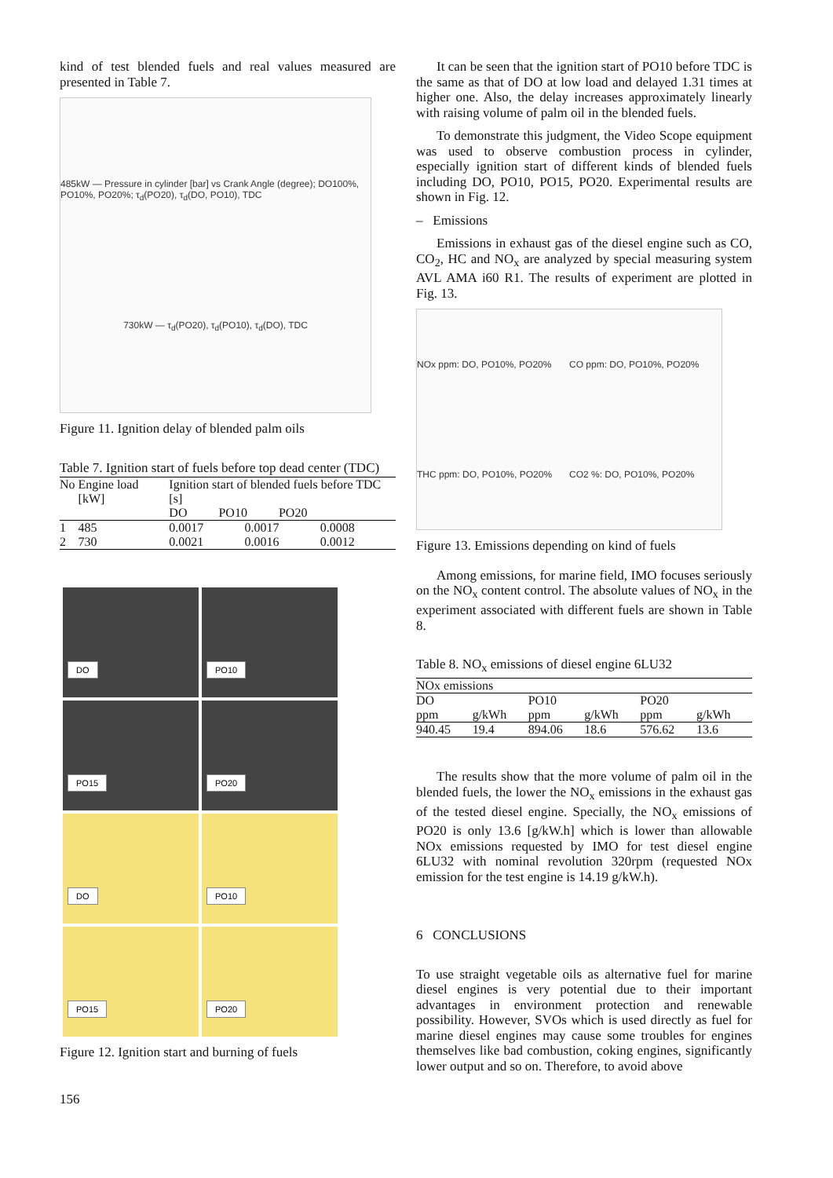kind of test blended fuels and real values measured are presented in Table 7.
485kW — Pressure in cylinder [bar] vs Crank Angle (degree); DO100%, PO10%, PO20%; τ<sub>d</sub>(PO20), τ<sub>d</sub>(DO, PO10), TDC
730kW — τ<sub>d</sub>(PO20), τ<sub>d</sub>(PO10), τ<sub>d</sub>(DO), TDC
Figure 11. Ignition delay of blended palm oils
Table 7. Ignition start of fuels before top dead center (TDC)
| No | Engine load [kW] | Ignition start of blended fuels before TDC [s] DO PO10 PO20 | | |
| 1 | 485 | 0.0017 | 0.0017 | 0.0008 |
| 2 | 730 | 0.0021 | 0.0016 | 0.0012 |
DO
PO10
PO15
PO20
DO
PO10
PO15
PO20
Figure 12. Ignition start and burning of fuels
156
It can be seen that the ignition start of PO10 before TDC is the same as that of DO at low load and delayed 1.31 times at higher one. Also, the delay increases approximately linearly with raising volume of palm oil in the blended fuels.
To demonstrate this judgment, the Video Scope equipment was used to observe combustion process in cylinder, especially ignition start of different kinds of blended fuels including DO, PO10, PO15, PO20. Experimental results are shown in Fig. 12.
– Emissions
Emissions in exhaust gas of the diesel engine such as CO, CO<sub>2</sub>, HC and NO<sub>x</sub> are analyzed by special measuring system AVL AMA i60 R1. The results of experiment are plotted in Fig. 13.
NOx ppm: DO, PO10%, PO20%
CO ppm: DO, PO10%, PO20%
THC ppm: DO, PO10%, PO20%
CO2 %: DO, PO10%, PO20%
Figure 13. Emissions depending on kind of fuels
Among emissions, for marine field, IMO focuses seriously on the NO<sub>x</sub> content control. The absolute values of NO<sub>x</sub> in the experiment associated with different fuels are shown in Table 8.
Table 8. NO<sub>x</sub> emissions of diesel engine 6LU32
| NOx emissions | | | | | |
| DO ppm | g/kWh | PO10 ppm | g/kWh | PO20 ppm | g/kWh |
| 940.45 | 19.4 | 894.06 | 18.6 | 576.62 | 13.6 |
The results show that the more volume of palm oil in the blended fuels, the lower the NO<sub>x</sub> emissions in the exhaust gas of the tested diesel engine. Specially, the NO<sub>x</sub> emissions of PO20 is only 13.6 [g/kW.h] which is lower than allowable NOx emissions requested by IMO for test diesel engine 6LU32 with nominal revolution 320rpm (requested NOx emission for the test engine is 14.19 g/kW.h).
6 CONCLUSIONS
To use straight vegetable oils as alternative fuel for marine diesel engines is very potential due to their important advantages in environment protection and renewable possibility. However, SVOs which is used directly as fuel for marine diesel engines may cause some troubles for engines themselves like bad combustion, coking engines, significantly lower output and so on. Therefore, to avoid above